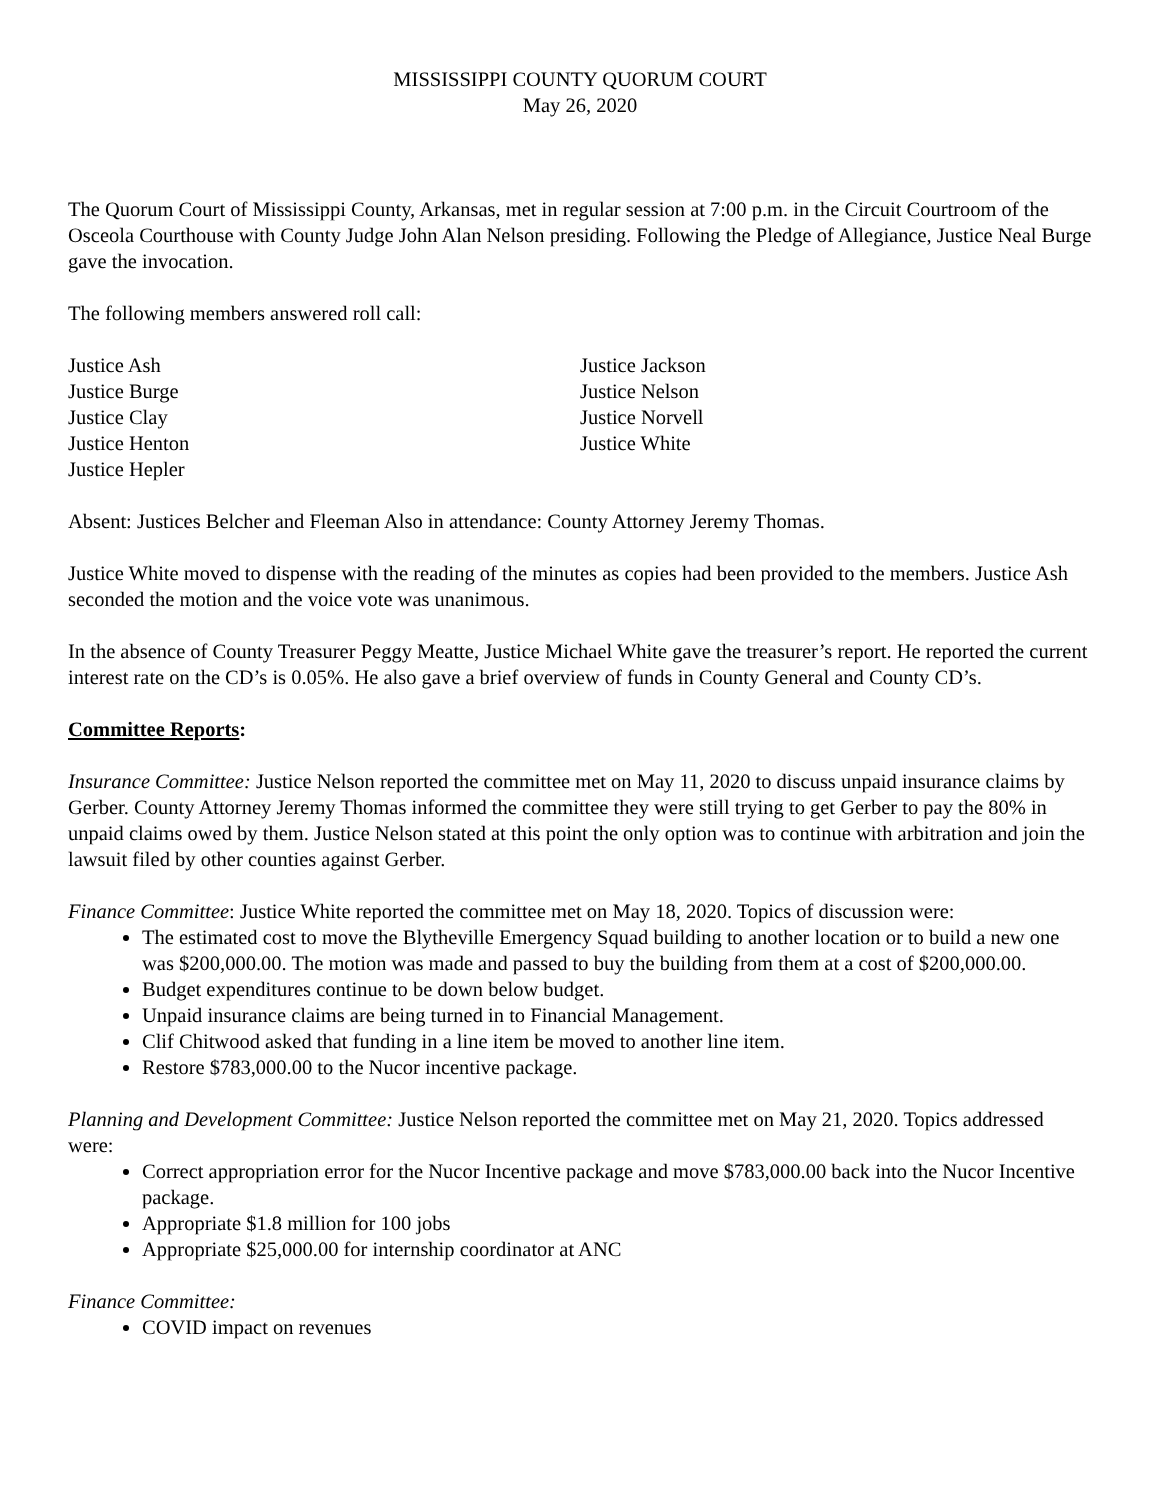MISSISSIPPI COUNTY QUORUM COURT
May 26, 2020
The Quorum Court of Mississippi County, Arkansas, met in regular session at 7:00 p.m. in the Circuit Courtroom of the Osceola Courthouse with County Judge John Alan Nelson presiding. Following the Pledge of Allegiance, Justice Neal Burge gave the invocation.
The following members answered roll call:
Justice Ash
Justice Burge
Justice Clay
Justice Henton
Justice Hepler
Justice Jackson
Justice Nelson
Justice Norvell
Justice White
Absent: Justices Belcher and Fleeman Also in attendance: County Attorney Jeremy Thomas.
Justice White moved to dispense with the reading of the minutes as copies had been provided to the members. Justice Ash seconded the motion and the voice vote was unanimous.
In the absence of County Treasurer Peggy Meatte, Justice Michael White gave the treasurer’s report. He reported the current interest rate on the CD’s is 0.05%. He also gave a brief overview of funds in County General and County CD’s.
Committee Reports:
Insurance Committee: Justice Nelson reported the committee met on May 11, 2020 to discuss unpaid insurance claims by Gerber. County Attorney Jeremy Thomas informed the committee they were still trying to get Gerber to pay the 80% in unpaid claims owed by them. Justice Nelson stated at this point the only option was to continue with arbitration and join the lawsuit filed by other counties against Gerber.
Finance Committee: Justice White reported the committee met on May 18, 2020. Topics of discussion were:
The estimated cost to move the Blytheville Emergency Squad building to another location or to build a new one was $200,000.00. The motion was made and passed to buy the building from them at a cost of $200,000.00.
Budget expenditures continue to be down below budget.
Unpaid insurance claims are being turned in to Financial Management.
Clif Chitwood asked that funding in a line item be moved to another line item.
Restore $783,000.00 to the Nucor incentive package.
Planning and Development Committee: Justice Nelson reported the committee met on May 21, 2020. Topics addressed were:
Correct appropriation error for the Nucor Incentive package and move $783,000.00 back into the Nucor Incentive package.
Appropriate $1.8 million for 100 jobs
Appropriate $25,000.00 for internship coordinator at ANC
Finance Committee:
COVID impact on revenues